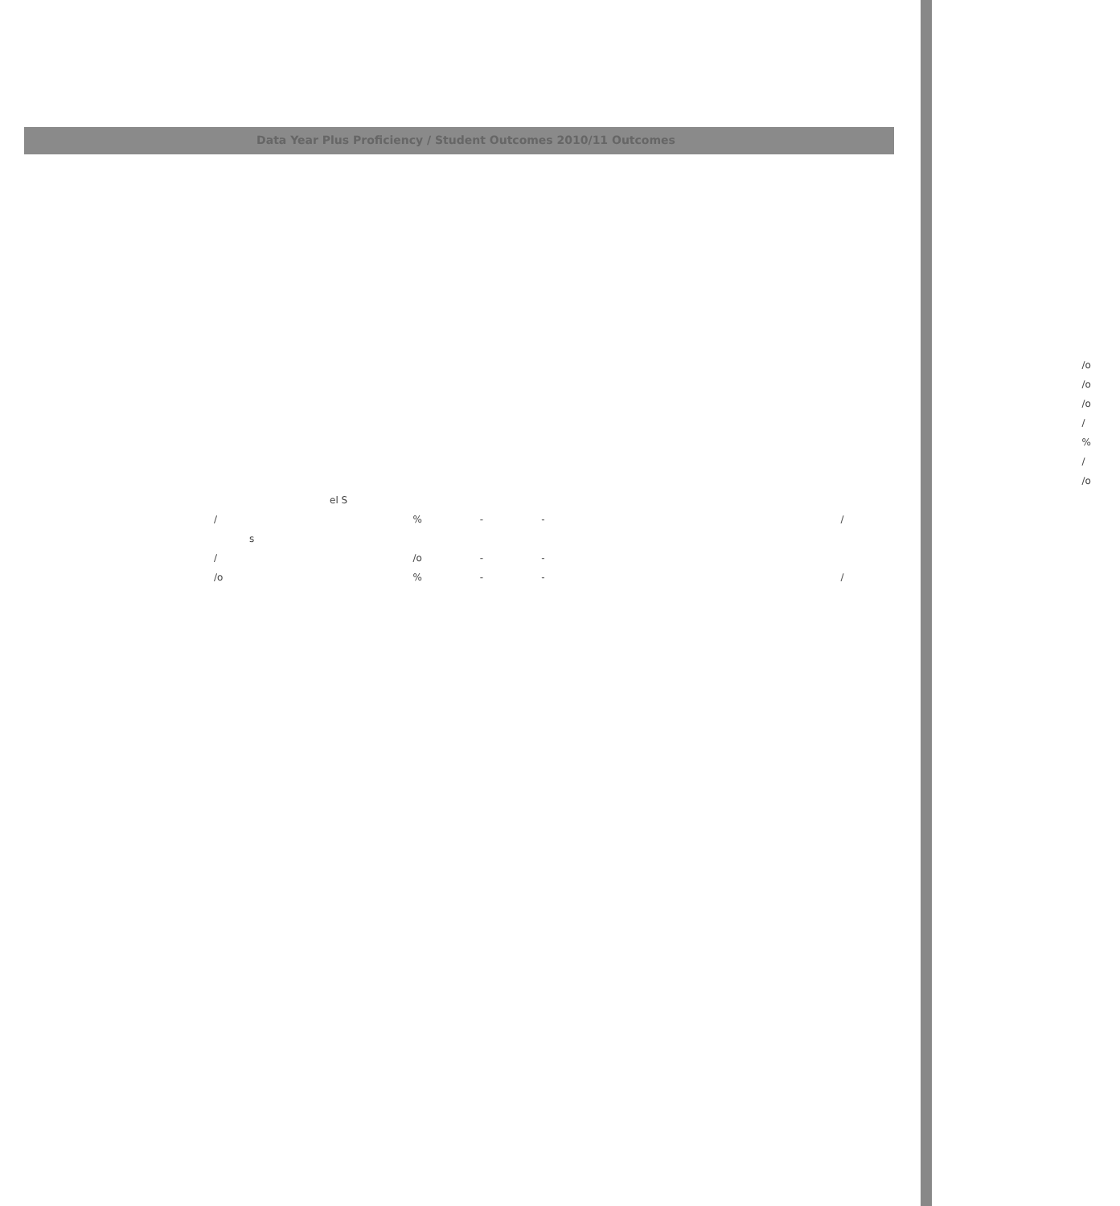Data Year Plus Proficiency / Student Outcomes 2010/11 Outcomes
| | | | | | /o |
| | | | | | /o |
| | | | | | /o |
| | | | | | / |
| | | | | | % |
| | | | | | / |
| | | | | | /o |
| el S | | | | | |
| / | % | - | - | | / |
| s | | | | | |
| / | /o | - | - | | |
| /o | % | - | - | | / |